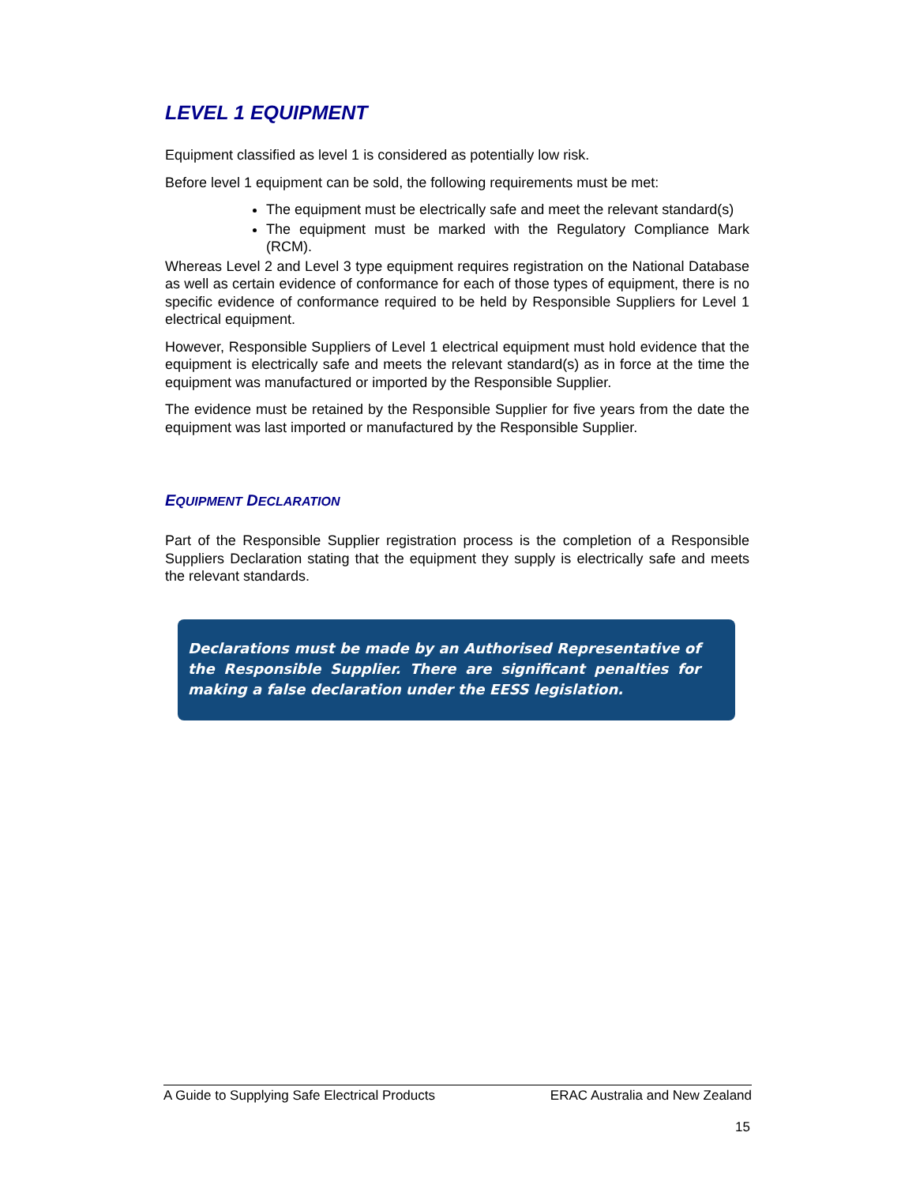LEVEL 1 EQUIPMENT
Equipment classified as level 1 is considered as potentially low risk.
Before level 1 equipment can be sold, the following requirements must be met:
The equipment must be electrically safe and meet the relevant standard(s)
The equipment must be marked with the Regulatory Compliance Mark (RCM).
Whereas Level 2 and Level 3 type equipment requires registration on the National Database as well as certain evidence of conformance for each of those types of equipment, there is no specific evidence of conformance required to be held by Responsible Suppliers for Level 1 electrical equipment.
However, Responsible Suppliers of Level 1 electrical equipment must hold evidence that the equipment is electrically safe and meets the relevant standard(s) as in force at the time the equipment was manufactured or imported by the Responsible Supplier.
The evidence must be retained by the Responsible Supplier for five years from the date the equipment was last imported or manufactured by the Responsible Supplier.
EQUIPMENT DECLARATION
Part of the Responsible Supplier registration process is the completion of a Responsible Suppliers Declaration stating that the equipment they supply is electrically safe and meets the relevant standards.
Declarations must be made by an Authorised Representative of the Responsible Supplier. There are significant penalties for making a false declaration under the EESS legislation.
A Guide to Supplying Safe Electrical Products ERAC Australia and New Zealand
15